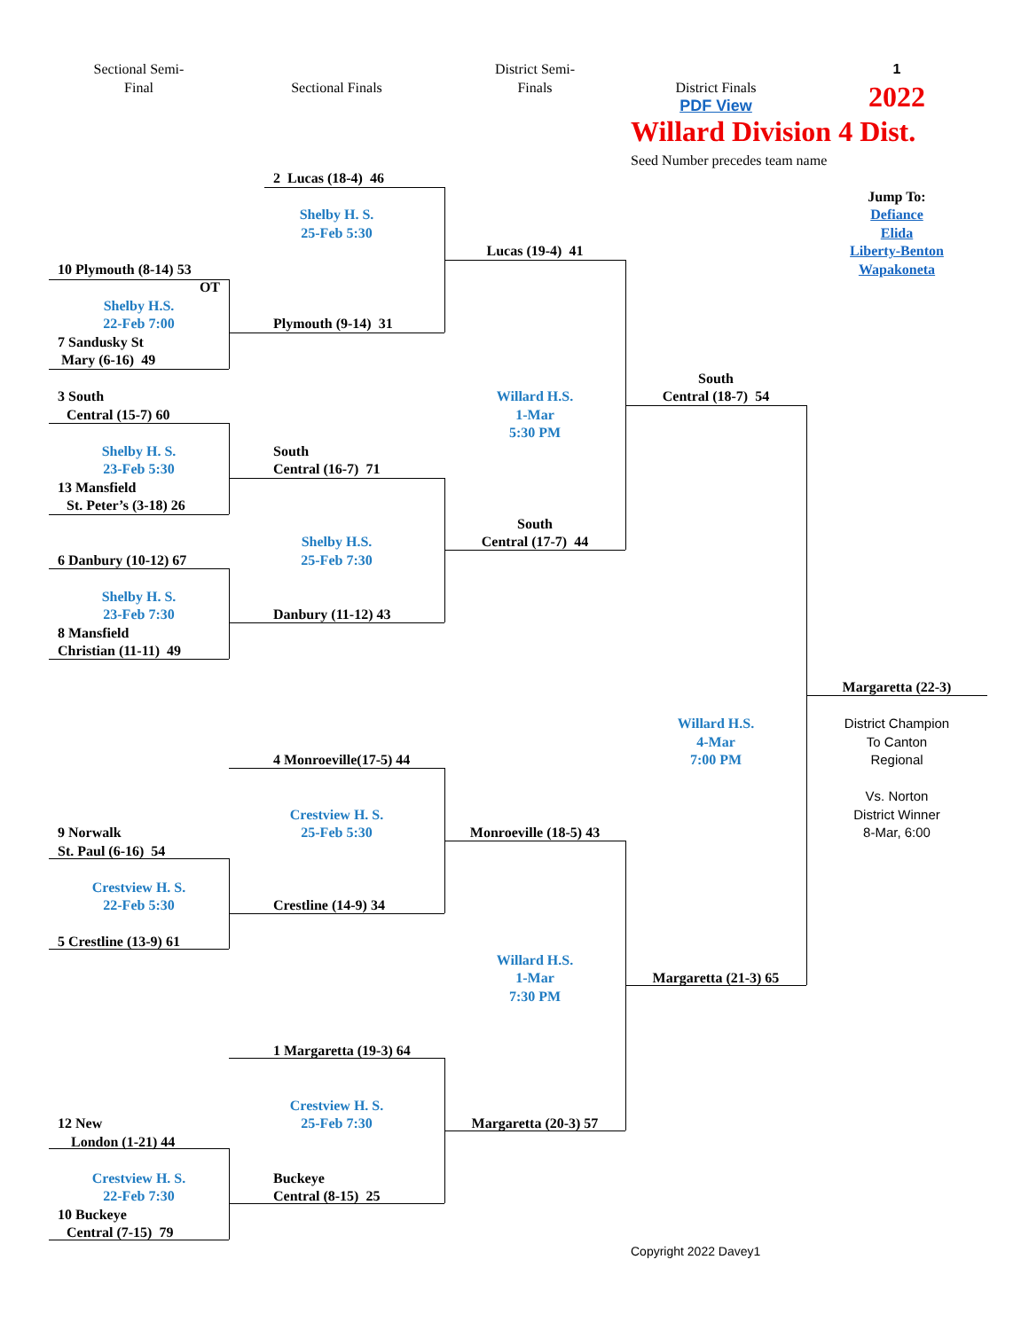Sectional Semi-
Final
Sectional Finals
District Semi-
Finals
District Finals
PDF View
1
2022
Willard Division 4 Dist.
Seed Number precedes team name
2 Lucas (18-4) 46
Jump To:
Shelby H. S.
Defiance
25-Feb 5:30
Elida
Lucas (19-4) 41
Liberty-Benton
10 Plymouth (8-14) 53
Wapakoneta
OT
Shelby H.S.
22-Feb 7:00
Plymouth (9-14) 31
7 Sandusky St
Mary (6-16) 49
South
3 South
Willard H.S.
Central (18-7) 54
Central (15-7) 60
1-Mar
5:30 PM
Shelby H. S.
South
23-Feb 5:30
Central (16-7) 71
13 Mansfield
St. Peter’s (3-18) 26
South
Shelby H.S.
Central (17-7) 44
6 Danbury (10-12) 67
25-Feb 7:30
Shelby H. S.
23-Feb 7:30
Danbury (11-12) 43
8 Mansfield
Christian (11-11) 49
Margaretta (22-3)
District Champion
Willard H.S.
To Canton
4-Mar
4 Monroeville(17-5) 44
7:00 PM
Regional
Vs. Norton
Crestview H. S.
District Winner
9 Norwalk
25-Feb 5:30
Monroeville (18-5) 43
8-Mar, 6:00
St. Paul (6-16) 54
Crestview H. S.
22-Feb 5:30
Crestline (14-9) 34
5 Crestline (13-9) 61
Willard H.S.
1-Mar
Margaretta (21-3) 65
7:30 PM
1 Margaretta (19-3) 64
Crestview H. S.
12 New
25-Feb 7:30
Margaretta (20-3) 57
London (1-21) 44
Crestview H. S.
Buckeye
22-Feb 7:30
Central (8-15) 25
10 Buckeye
Central (7-15) 79
Copyright 2022 Davey1